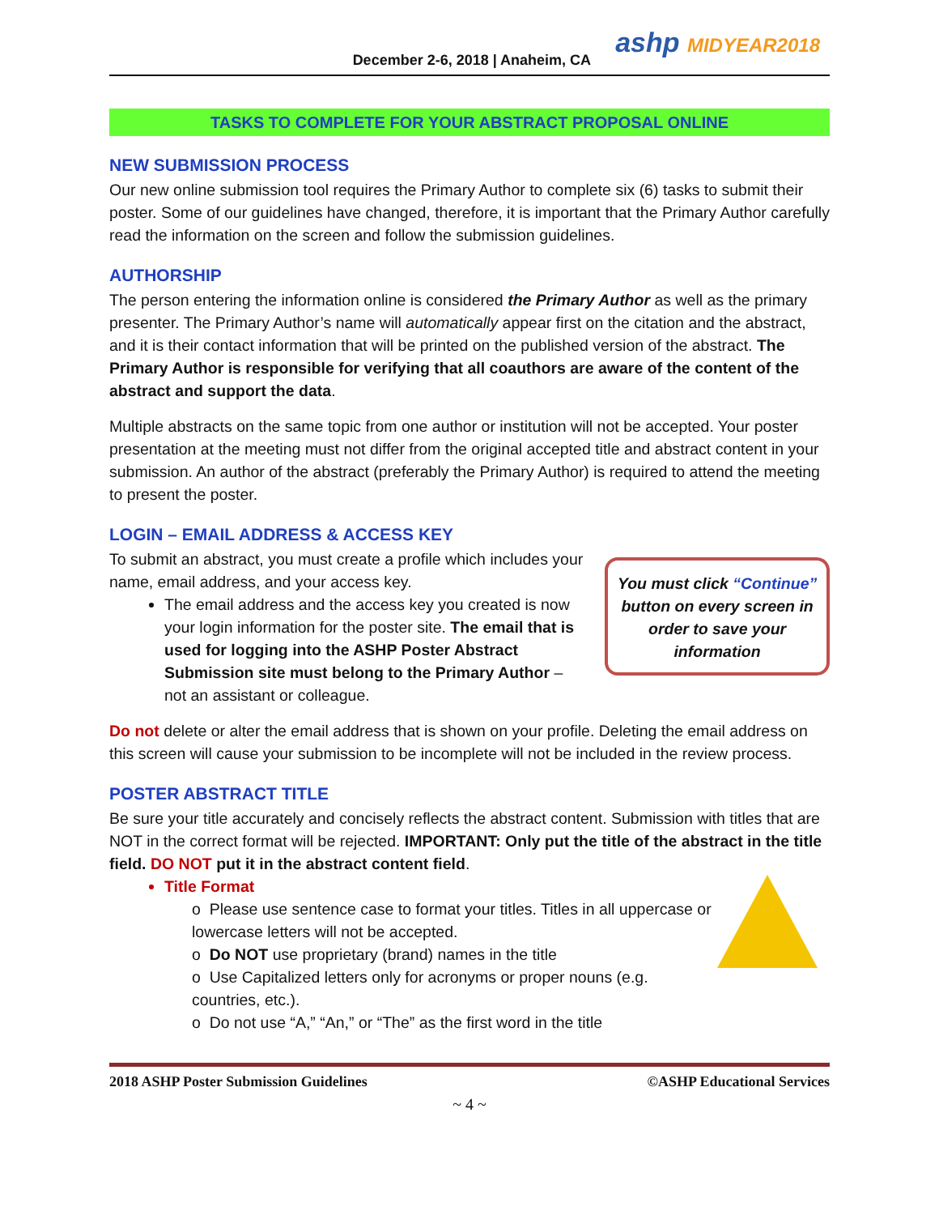December 2-6, 2018 | Anaheim, CA
ashp MIDYEAR2018
TASKS TO COMPLETE FOR YOUR ABSTRACT PROPOSAL ONLINE
NEW SUBMISSION PROCESS
Our new online submission tool requires the Primary Author to complete six (6) tasks to submit their poster. Some of our guidelines have changed, therefore, it is important that the Primary Author carefully read the information on the screen and follow the submission guidelines.
AUTHORSHIP
The person entering the information online is considered the Primary Author as well as the primary presenter. The Primary Author’s name will automatically appear first on the citation and the abstract, and it is their contact information that will be printed on the published version of the abstract. The Primary Author is responsible for verifying that all coauthors are aware of the content of the abstract and support the data.
Multiple abstracts on the same topic from one author or institution will not be accepted. Your poster presentation at the meeting must not differ from the original accepted title and abstract content in your submission. An author of the abstract (preferably the Primary Author) is required to attend the meeting to present the poster.
LOGIN – EMAIL ADDRESS & ACCESS KEY
To submit an abstract, you must create a profile which includes your name, email address, and your access key.
The email address and the access key you created is now your login information for the poster site. The email that is used for logging into the ASHP Poster Abstract Submission site must belong to the Primary Author – not an assistant or colleague.
You must click “Continue” button on every screen in order to save your information
Do not delete or alter the email address that is shown on your profile. Deleting the email address on this screen will cause your submission to be incomplete will not be included in the review process.
POSTER ABSTRACT TITLE
Be sure your title accurately and concisely reflects the abstract content. Submission with titles that are NOT in the correct format will be rejected. IMPORTANT: Only put the title of the abstract in the title field. DO NOT put it in the abstract content field.
Title Format
o Please use sentence case to format your titles. Titles in all uppercase or lowercase letters will not be accepted.
o Do NOT use proprietary (brand) names in the title
o Use Capitalized letters only for acronyms or proper nouns (e.g. countries, etc.).
o Do not use “A,” “An,” or “The” as the first word in the title
2018 ASHP Poster Submission Guidelines ©ASHP Educational Services
~ 4 ~